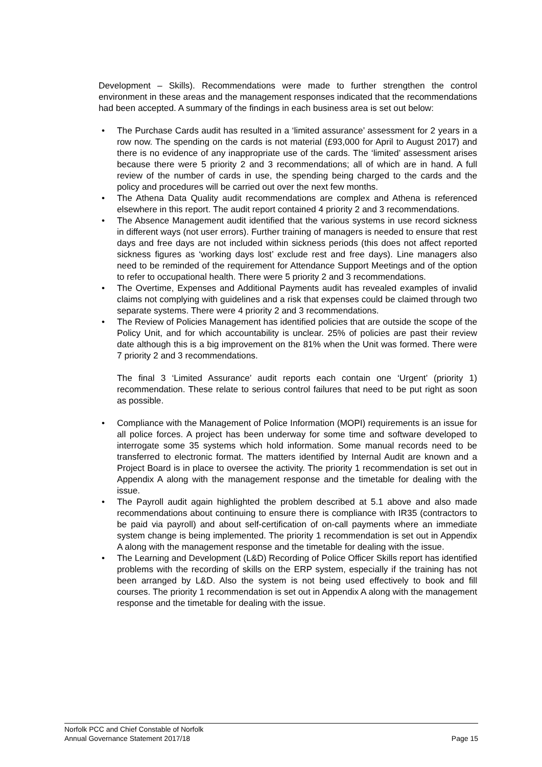Development – Skills). Recommendations were made to further strengthen the control environment in these areas and the management responses indicated that the recommendations had been accepted. A summary of the findings in each business area is set out below:
• The Purchase Cards audit has resulted in a ‘limited assurance’ assessment for 2 years in a row now. The spending on the cards is not material (£93,000 for April to August 2017) and there is no evidence of any inappropriate use of the cards. The ‘limited’ assessment arises because there were 5 priority 2 and 3 recommendations; all of which are in hand. A full review of the number of cards in use, the spending being charged to the cards and the policy and procedures will be carried out over the next few months.
• The Athena Data Quality audit recommendations are complex and Athena is referenced elsewhere in this report. The audit report contained 4 priority 2 and 3 recommendations.
• The Absence Management audit identified that the various systems in use record sickness in different ways (not user errors). Further training of managers is needed to ensure that rest days and free days are not included within sickness periods (this does not affect reported sickness figures as ‘working days lost’ exclude rest and free days). Line managers also need to be reminded of the requirement for Attendance Support Meetings and of the option to refer to occupational health. There were 5 priority 2 and 3 recommendations.
• The Overtime, Expenses and Additional Payments audit has revealed examples of invalid claims not complying with guidelines and a risk that expenses could be claimed through two separate systems. There were 4 priority 2 and 3 recommendations.
• The Review of Policies Management has identified policies that are outside the scope of the Policy Unit, and for which accountability is unclear. 25% of policies are past their review date although this is a big improvement on the 81% when the Unit was formed. There were 7 priority 2 and 3 recommendations.
The final 3 ‘Limited Assurance’ audit reports each contain one ‘Urgent’ (priority 1) recommendation. These relate to serious control failures that need to be put right as soon as possible.
• Compliance with the Management of Police Information (MOPI) requirements is an issue for all police forces. A project has been underway for some time and software developed to interrogate some 35 systems which hold information. Some manual records need to be transferred to electronic format. The matters identified by Internal Audit are known and a Project Board is in place to oversee the activity. The priority 1 recommendation is set out in Appendix A along with the management response and the timetable for dealing with the issue.
• The Payroll audit again highlighted the problem described at 5.1 above and also made recommendations about continuing to ensure there is compliance with IR35 (contractors to be paid via payroll) and about self-certification of on-call payments where an immediate system change is being implemented. The priority 1 recommendation is set out in Appendix A along with the management response and the timetable for dealing with the issue.
• The Learning and Development (L&D) Recording of Police Officer Skills report has identified problems with the recording of skills on the ERP system, especially if the training has not been arranged by L&D. Also the system is not being used effectively to book and fill courses. The priority 1 recommendation is set out in Appendix A along with the management response and the timetable for dealing with the issue.
Norfolk PCC and Chief Constable of Norfolk
Annual Governance Statement 2017/18 Page 15